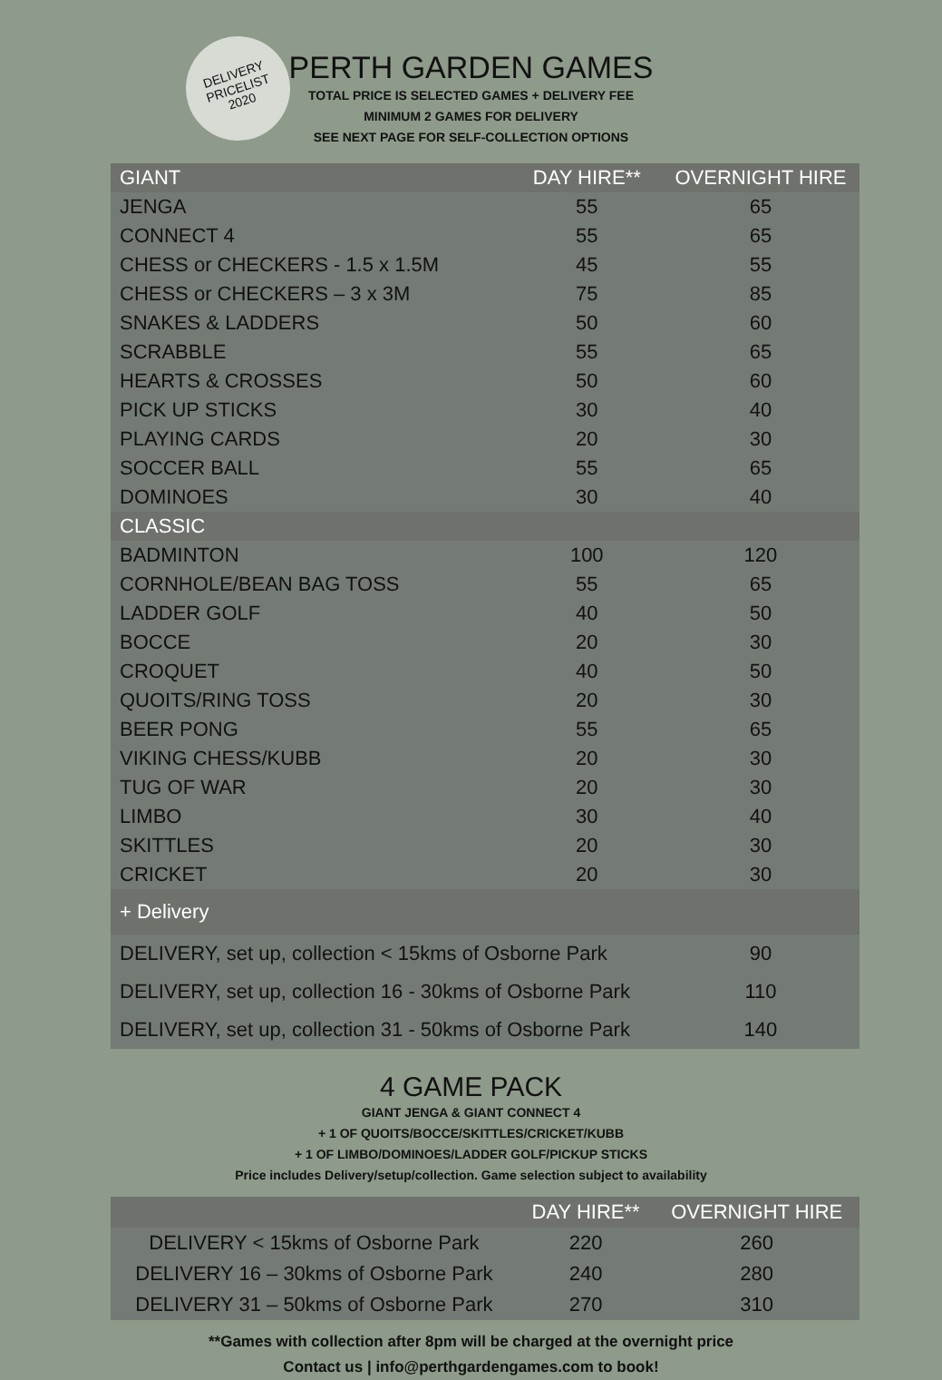DELIVERY
PRICELIST
2020
PERTH GARDEN GAMES
TOTAL PRICE IS SELECTED GAMES + DELIVERY FEE
MINIMUM 2 GAMES FOR DELIVERY
SEE NEXT PAGE FOR SELF-COLLECTION OPTIONS
| GIANT | DAY HIRE** | OVERNIGHT HIRE |
| --- | --- | --- |
| JENGA | 55 | 65 |
| CONNECT 4 | 55 | 65 |
| CHESS or CHECKERS - 1.5 x 1.5M | 45 | 55 |
| CHESS or CHECKERS – 3 x 3M | 75 | 85 |
| SNAKES & LADDERS | 50 | 60 |
| SCRABBLE | 55 | 65 |
| HEARTS & CROSSES | 50 | 60 |
| PICK UP STICKS | 30 | 40 |
| PLAYING CARDS | 20 | 30 |
| SOCCER BALL | 55 | 65 |
| DOMINOES | 30 | 40 |
| CLASSIC | | |
| BADMINTON | 100 | 120 |
| CORNHOLE/BEAN BAG TOSS | 55 | 65 |
| LADDER GOLF | 40 | 50 |
| BOCCE | 20 | 30 |
| CROQUET | 40 | 50 |
| QUOITS/RING TOSS | 20 | 30 |
| BEER PONG | 55 | 65 |
| VIKING CHESS/KUBB | 20 | 30 |
| TUG OF WAR | 20 | 30 |
| LIMBO | 30 | 40 |
| SKITTLES | 20 | 30 |
| CRICKET | 20 | 30 |
| + Delivery | | |
| DELIVERY, set up, collection < 15kms of Osborne Park | | 90 |
| DELIVERY, set up, collection 16 - 30kms of Osborne Park | | 110 |
| DELIVERY, set up, collection 31 - 50kms of Osborne Park | | 140 |
4 GAME PACK
GIANT JENGA & GIANT CONNECT 4
+ 1 OF QUOITS/BOCCE/SKITTLES/CRICKET/KUBB
+ 1 OF LIMBO/DOMINOES/LADDER GOLF/PICKUP STICKS
Price includes Delivery/setup/collection. Game selection subject to availability
| | DAY HIRE** | OVERNIGHT HIRE |
| --- | --- | --- |
| DELIVERY < 15kms of Osborne Park | 220 | 260 |
| DELIVERY 16 – 30kms of Osborne Park | 240 | 280 |
| DELIVERY 31 – 50kms of Osborne Park | 270 | 310 |
**Games with collection after 8pm will be charged at the overnight price
Contact us | info@perthgardengames.com to book!